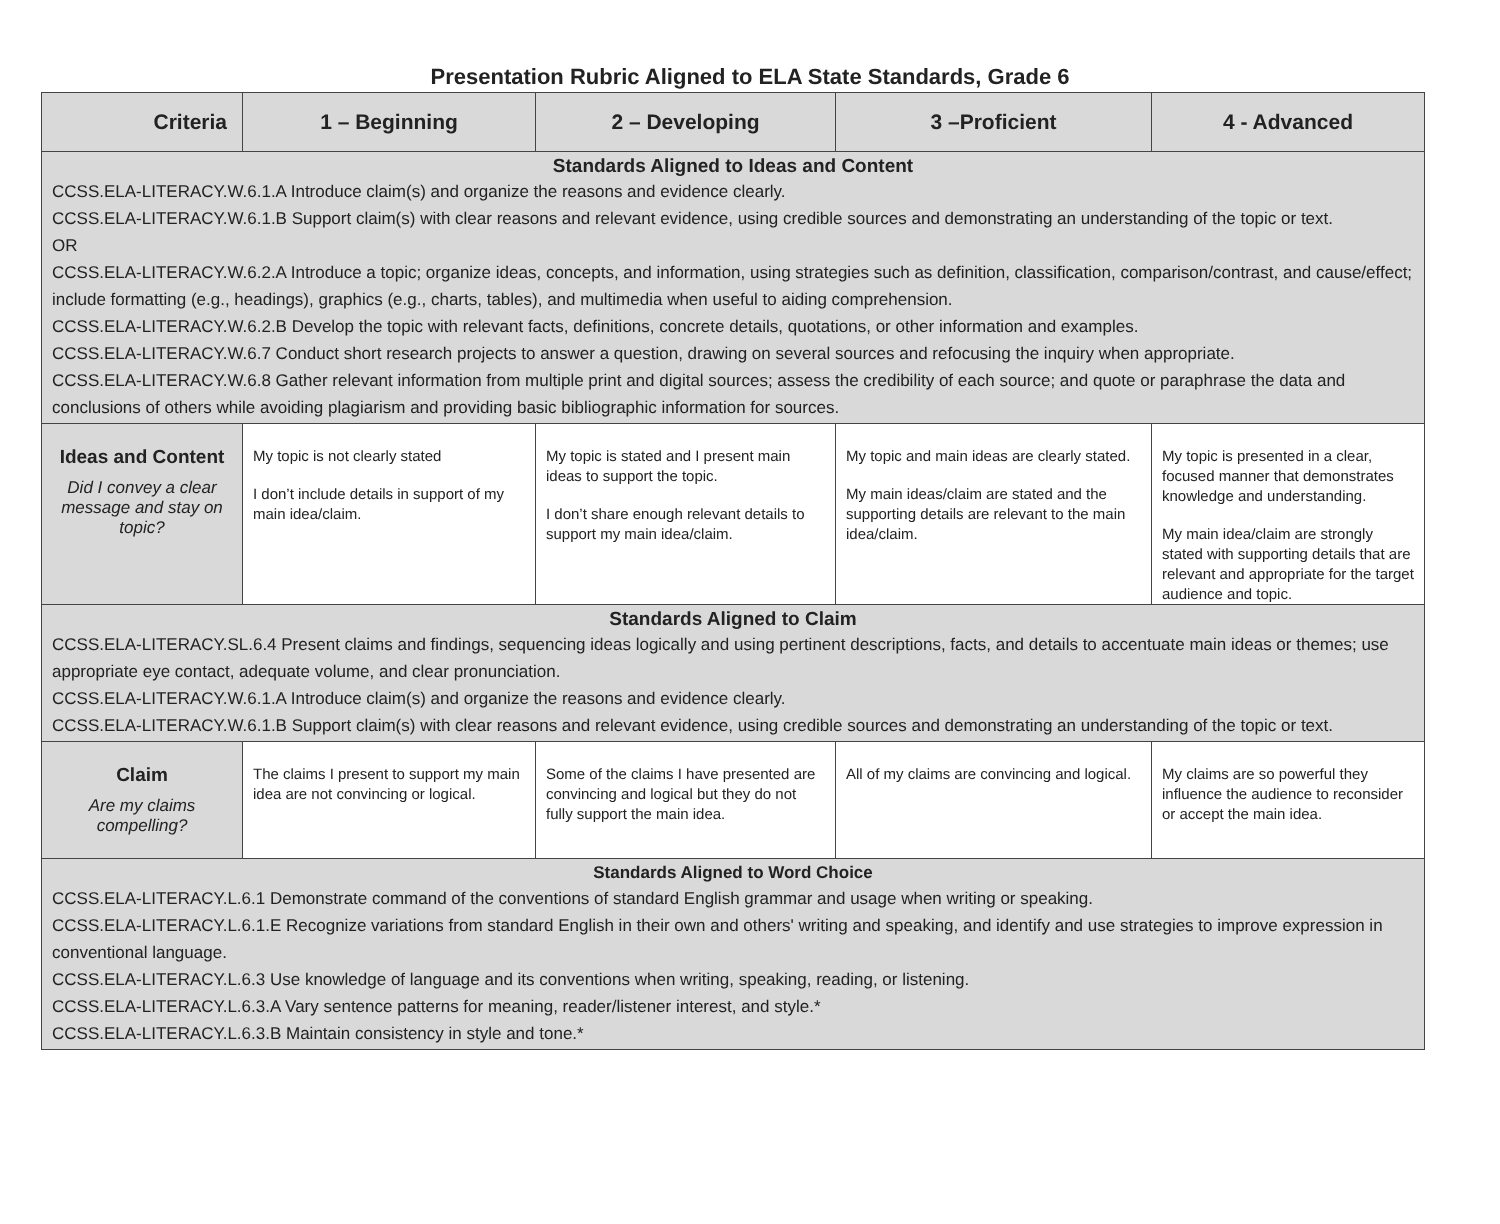Presentation Rubric Aligned to ELA State Standards, Grade 6
| Criteria | 1 – Beginning | 2 – Developing | 3 –Proficient | 4 - Advanced |
| --- | --- | --- | --- | --- |
| Standards Aligned to Ideas and Content CCSS.ELA-LITERACY.W.6.1.A Introduce claim(s) and organize the reasons and evidence clearly. CCSS.ELA-LITERACY.W.6.1.B Support claim(s) with clear reasons and relevant evidence, using credible sources and demonstrating an understanding of the topic or text. OR CCSS.ELA-LITERACY.W.6.2.A Introduce a topic; organize ideas, concepts, and information, using strategies such as definition, classification, comparison/contrast, and cause/effect; include formatting (e.g., headings), graphics (e.g., charts, tables), and multimedia when useful to aiding comprehension. CCSS.ELA-LITERACY.W.6.2.B Develop the topic with relevant facts, definitions, concrete details, quotations, or other information and examples. CCSS.ELA-LITERACY.W.6.7 Conduct short research projects to answer a question, drawing on several sources and refocusing the inquiry when appropriate. CCSS.ELA-LITERACY.W.6.8 Gather relevant information from multiple print and digital sources; assess the credibility of each source; and quote or paraphrase the data and conclusions of others while avoiding plagiarism and providing basic bibliographic information for sources. | | | | |
| Ideas and Content Did I convey a clear message and stay on topic? | My topic is not clearly stated I don’t include details in support of my main idea/claim. | My topic is stated and I present main ideas to support the topic. I don’t share enough relevant details to support my main idea/claim. | My topic and main ideas are clearly stated. My main ideas/claim are stated and the supporting details are relevant to the main idea/claim. | My topic is presented in a clear, focused manner that demonstrates knowledge and understanding. My main idea/claim are strongly stated with supporting details that are relevant and appropriate for the target audience and topic. |
| Standards Aligned to Claim CCSS.ELA-LITERACY.SL.6.4 Present claims and findings, sequencing ideas logically and using pertinent descriptions, facts, and details to accentuate main ideas or themes; use appropriate eye contact, adequate volume, and clear pronunciation. CCSS.ELA-LITERACY.W.6.1.A Introduce claim(s) and organize the reasons and evidence clearly. CCSS.ELA-LITERACY.W.6.1.B Support claim(s) with clear reasons and relevant evidence, using credible sources and demonstrating an understanding of the topic or text. | | | | |
| Claim Are my claims compelling? | The claims I present to support my main idea are not convincing or logical. | Some of the claims I have presented are convincing and logical but they do not fully support the main idea. | All of my claims are convincing and logical. | My claims are so powerful they influence the audience to reconsider or accept the main idea. |
| Standards Aligned to Word Choice CCSS.ELA-LITERACY.L.6.1 Demonstrate command of the conventions of standard English grammar and usage when writing or speaking. CCSS.ELA-LITERACY.L.6.1.E Recognize variations from standard English in their own and others' writing and speaking, and identify and use strategies to improve expression in conventional language. CCSS.ELA-LITERACY.L.6.3 Use knowledge of language and its conventions when writing, speaking, reading, or listening. CCSS.ELA-LITERACY.L.6.3.A Vary sentence patterns for meaning, reader/listener interest, and style.* CCSS.ELA-LITERACY.L.6.3.B Maintain consistency in style and tone.* | | | | |